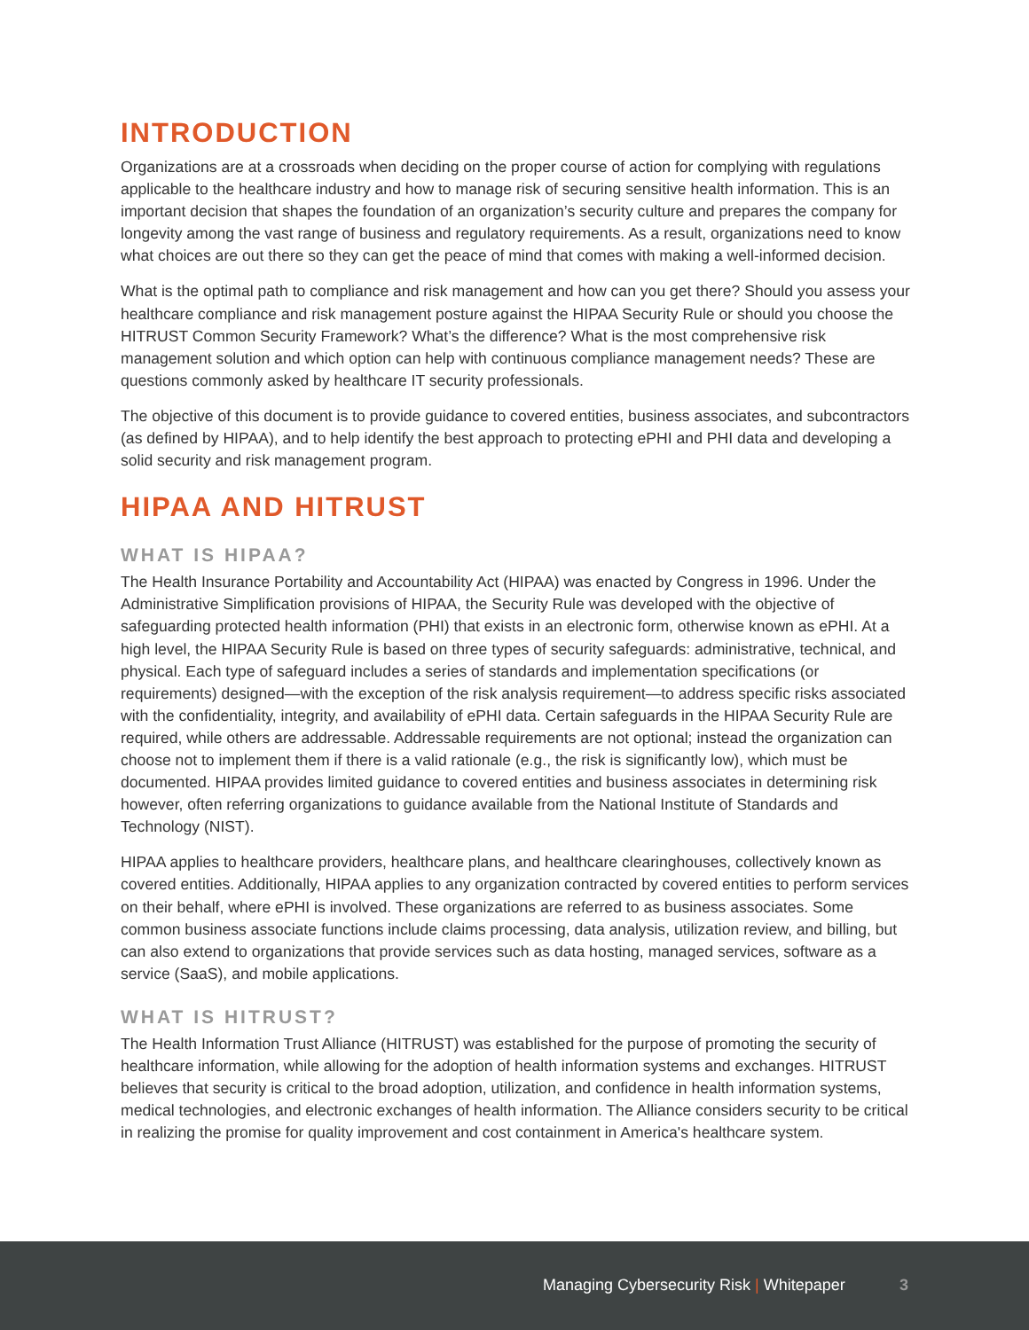INTRODUCTION
Organizations are at a crossroads when deciding on the proper course of action for complying with regulations applicable to the healthcare industry and how to manage risk of securing sensitive health information. This is an important decision that shapes the foundation of an organization’s security culture and prepares the company for longevity among the vast range of business and regulatory requirements. As a result, organizations need to know what choices are out there so they can get the peace of mind that comes with making a well-informed decision.
What is the optimal path to compliance and risk management and how can you get there? Should you assess your healthcare compliance and risk management posture against the HIPAA Security Rule or should you choose the HITRUST Common Security Framework? What’s the difference? What is the most comprehensive risk management solution and which option can help with continuous compliance management needs? These are questions commonly asked by healthcare IT security professionals.
The objective of this document is to provide guidance to covered entities, business associates, and subcontractors (as defined by HIPAA), and to help identify the best approach to protecting ePHI and PHI data and developing a solid security and risk management program.
HIPAA AND HITRUST
WHAT IS HIPAA?
The Health Insurance Portability and Accountability Act (HIPAA) was enacted by Congress in 1996. Under the Administrative Simplification provisions of HIPAA, the Security Rule was developed with the objective of safeguarding protected health information (PHI) that exists in an electronic form, otherwise known as ePHI. At a high level, the HIPAA Security Rule is based on three types of security safeguards: administrative, technical, and physical. Each type of safeguard includes a series of standards and implementation specifications (or requirements) designed—with the exception of the risk analysis requirement—to address specific risks associated with the confidentiality, integrity, and availability of ePHI data. Certain safeguards in the HIPAA Security Rule are required, while others are addressable. Addressable requirements are not optional; instead the organization can choose not to implement them if there is a valid rationale (e.g., the risk is significantly low), which must be documented. HIPAA provides limited guidance to covered entities and business associates in determining risk however, often referring organizations to guidance available from the National Institute of Standards and Technology (NIST).
HIPAA applies to healthcare providers, healthcare plans, and healthcare clearinghouses, collectively known as covered entities. Additionally, HIPAA applies to any organization contracted by covered entities to perform services on their behalf, where ePHI is involved. These organizations are referred to as business associates. Some common business associate functions include claims processing, data analysis, utilization review, and billing, but can also extend to organizations that provide services such as data hosting, managed services, software as a service (SaaS), and mobile applications.
WHAT IS HITRUST?
The Health Information Trust Alliance (HITRUST) was established for the purpose of promoting the security of healthcare information, while allowing for the adoption of health information systems and exchanges. HITRUST believes that security is critical to the broad adoption, utilization, and confidence in health information systems, medical technologies, and electronic exchanges of health information. The Alliance considers security to be critical in realizing the promise for quality improvement and cost containment in America's healthcare system.
Managing Cybersecurity Risk | Whitepaper 3